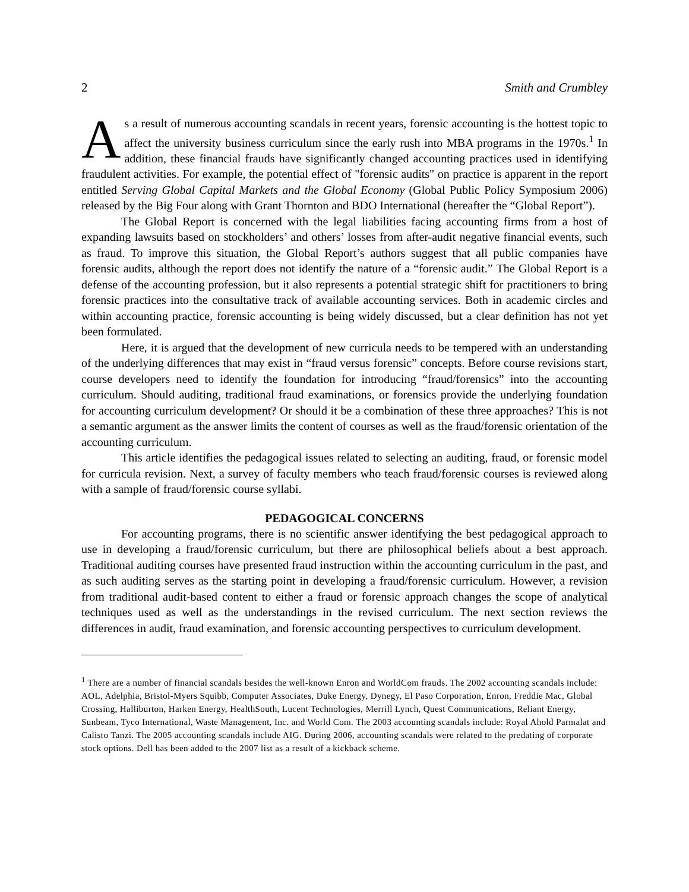2 Smith and Crumbley
As a result of numerous accounting scandals in recent years, forensic accounting is the hottest topic to affect the university business curriculum since the early rush into MBA programs in the 1970s.<sup>1</sup> In addition, these financial frauds have significantly changed accounting practices used in identifying fraudulent activities. For example, the potential effect of "forensic audits" on practice is apparent in the report entitled Serving Global Capital Markets and the Global Economy (Global Public Policy Symposium 2006) released by the Big Four along with Grant Thornton and BDO International (hereafter the “Global Report”).
The Global Report is concerned with the legal liabilities facing accounting firms from a host of expanding lawsuits based on stockholders’ and others’ losses from after-audit negative financial events, such as fraud. To improve this situation, the Global Report’s authors suggest that all public companies have forensic audits, although the report does not identify the nature of a “forensic audit.” The Global Report is a defense of the accounting profession, but it also represents a potential strategic shift for practitioners to bring forensic practices into the consultative track of available accounting services. Both in academic circles and within accounting practice, forensic accounting is being widely discussed, but a clear definition has not yet been formulated.
Here, it is argued that the development of new curricula needs to be tempered with an understanding of the underlying differences that may exist in “fraud versus forensic” concepts. Before course revisions start, course developers need to identify the foundation for introducing “fraud/forensics” into the accounting curriculum. Should auditing, traditional fraud examinations, or forensics provide the underlying foundation for accounting curriculum development? Or should it be a combination of these three approaches? This is not a semantic argument as the answer limits the content of courses as well as the fraud/forensic orientation of the accounting curriculum.
This article identifies the pedagogical issues related to selecting an auditing, fraud, or forensic model for curricula revision. Next, a survey of faculty members who teach fraud/forensic courses is reviewed along with a sample of fraud/forensic course syllabi.
PEDAGOGICAL CONCERNS
For accounting programs, there is no scientific answer identifying the best pedagogical approach to use in developing a fraud/forensic curriculum, but there are philosophical beliefs about a best approach. Traditional auditing courses have presented fraud instruction within the accounting curriculum in the past, and as such auditing serves as the starting point in developing a fraud/forensic curriculum. However, a revision from traditional audit-based content to either a fraud or forensic approach changes the scope of analytical techniques used as well as the understandings in the revised curriculum. The next section reviews the differences in audit, fraud examination, and forensic accounting perspectives to curriculum development.
<sup>1</sup> There are a number of financial scandals besides the well-known Enron and WorldCom frauds. The 2002 accounting scandals include: AOL, Adelphia, Bristol-Myers Squibb, Computer Associates, Duke Energy, Dynegy, El Paso Corporation, Enron, Freddie Mac, Global Crossing, Halliburton, Harken Energy, HealthSouth, Lucent Technologies, Merrill Lynch, Quest Communications, Reliant Energy, Sunbeam, Tyco International, Waste Management, Inc. and World Com. The 2003 accounting scandals include: Royal Ahold Parmalat and Calisto Tanzi. The 2005 accounting scandals include AIG. During 2006, accounting scandals were related to the predating of corporate stock options. Dell has been added to the 2007 list as a result of a kickback scheme.